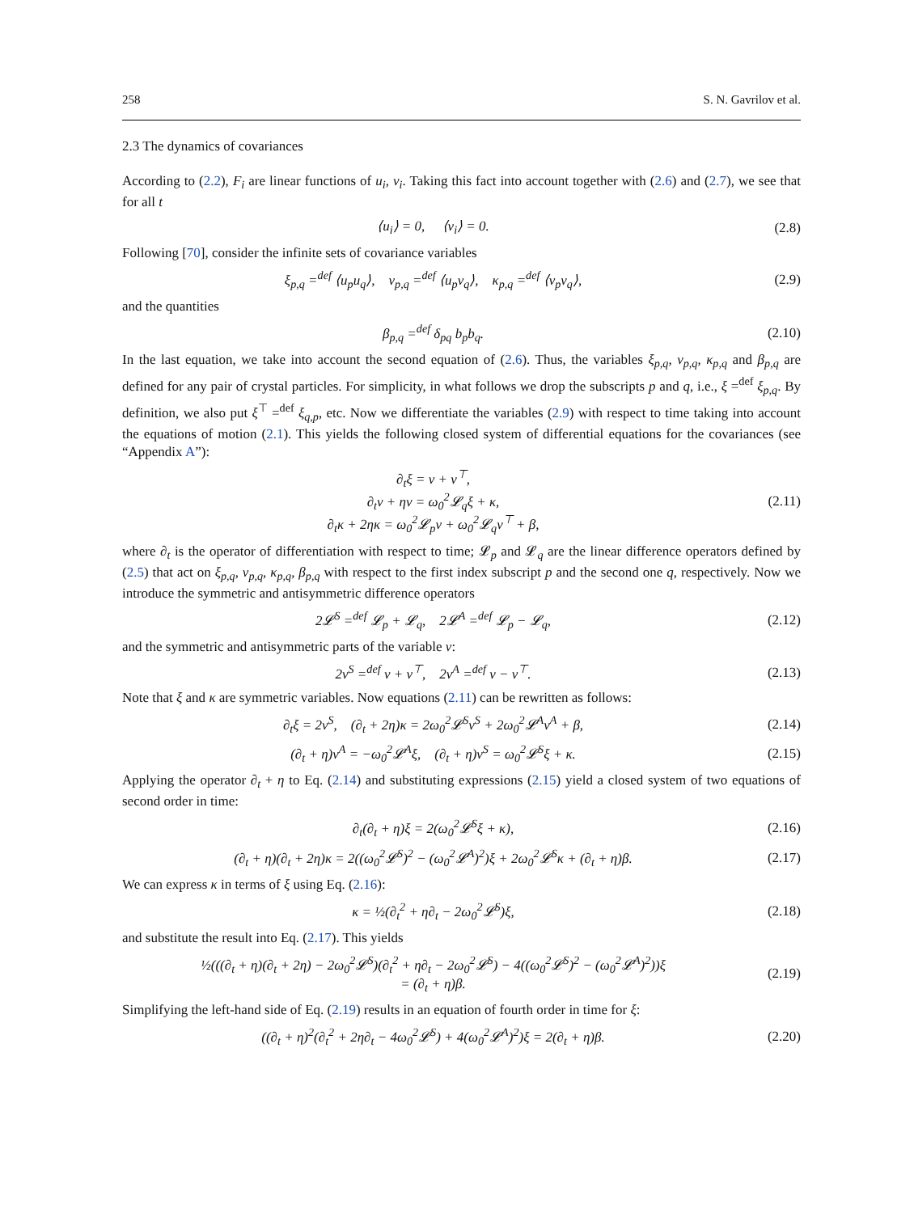258 S. N. Gavrilov et al.
2.3 The dynamics of covariances
According to (2.2), F<sub>i</sub> are linear functions of u<sub>i</sub>, v<sub>i</sub>. Taking this fact into account together with (2.6) and (2.7), we see that for all t
⟨u<sub>i</sub>⟩ = 0, ⟨v<sub>i</sub>⟩ = 0. (2.8)
Following [70], consider the infinite sets of covariance variables
ξ<sub>p,q</sub> =<sup>def</sup> ⟨u<sub>p</sub>u<sub>q</sub>⟩, ν<sub>p,q</sub> =<sup>def</sup> ⟨u<sub>p</sub>v<sub>q</sub>⟩, κ<sub>p,q</sub> =<sup>def</sup> ⟨v<sub>p</sub>v<sub>q</sub>⟩, (2.9)
and the quantities
β<sub>p,q</sub> =<sup>def</sup> δ<sub>pq</sub> b<sub>p</sub>b<sub>q</sub>. (2.10)
In the last equation, we take into account the second equation of (2.6). Thus, the variables ξ<sub>p,q</sub>, ν<sub>p,q</sub>, κ<sub>p,q</sub> and β<sub>p,q</sub> are defined for any pair of crystal particles. For simplicity, in what follows we drop the subscripts p and q, i.e., ξ =<sup>def</sup> ξ<sub>p,q</sub>. By definition, we also put ξ<sup>⊤</sup> =<sup>def</sup> ξ<sub>q,p</sub>, etc. Now we differentiate the variables (2.9) with respect to time taking into account the equations of motion (2.1). This yields the following closed system of differential equations for the covariances (see “Appendix A”):
∂<sub>t</sub>ξ = ν + ν<sup>⊤</sup>,
∂<sub>t</sub>ν + ην = ω<sub>0</sub><sup>2</sup>𝓛<sub>q</sub>ξ + κ,
∂<sub>t</sub>κ + 2ηκ = ω<sub>0</sub><sup>2</sup>𝓛<sub>p</sub>ν + ω<sub>0</sub><sup>2</sup>𝓛<sub>q</sub>ν<sup>⊤</sup> + β, (2.11)
where ∂<sub>t</sub> is the operator of differentiation with respect to time; 𝓛<sub>p</sub> and 𝓛<sub>q</sub> are the linear difference operators defined by (2.5) that act on ξ<sub>p,q</sub>, ν<sub>p,q</sub>, κ<sub>p,q</sub>, β<sub>p,q</sub> with respect to the first index subscript p and the second one q, respectively. Now we introduce the symmetric and antisymmetric difference operators
2𝓛<sup>S</sup> =<sup>def</sup> 𝓛<sub>p</sub> + 𝓛<sub>q</sub>, 2𝓛<sup>A</sup> =<sup>def</sup> 𝓛<sub>p</sub> − 𝓛<sub>q</sub>, (2.12)
and the symmetric and antisymmetric parts of the variable ν:
2ν<sup>S</sup> =<sup>def</sup> ν + ν<sup>⊤</sup>, 2ν<sup>A</sup> =<sup>def</sup> ν − ν<sup>⊤</sup>. (2.13)
Note that ξ and κ are symmetric variables. Now equations (2.11) can be rewritten as follows:
∂<sub>t</sub>ξ = 2ν<sup>S</sup>, (∂<sub>t</sub> + 2η)κ = 2ω<sub>0</sub><sup>2</sup>𝓛<sup>S</sup>ν<sup>S</sup> + 2ω<sub>0</sub><sup>2</sup>𝓛<sup>A</sup>ν<sup>A</sup> + β, (2.14)
(∂<sub>t</sub> + η)ν<sup>A</sup> = −ω<sub>0</sub><sup>2</sup>𝓛<sup>A</sup>ξ, (∂<sub>t</sub> + η)ν<sup>S</sup> = ω<sub>0</sub><sup>2</sup>𝓛<sup>S</sup>ξ + κ. (2.15)
Applying the operator ∂<sub>t</sub> + η to Eq. (2.14) and substituting expressions (2.15) yield a closed system of two equations of second order in time:
∂<sub>t</sub>(∂<sub>t</sub> + η)ξ = 2(ω<sub>0</sub><sup>2</sup>𝓛<sup>S</sup>ξ + κ), (2.16)
(∂<sub>t</sub> + η)(∂<sub>t</sub> + 2η)κ = 2((ω<sub>0</sub><sup>2</sup>𝓛<sup>S</sup>)<sup>2</sup> − (ω<sub>0</sub><sup>2</sup>𝓛<sup>A</sup>)<sup>2</sup>)ξ + 2ω<sub>0</sub><sup>2</sup>𝓛<sup>S</sup>κ + (∂<sub>t</sub> + η)β. (2.17)
We can express κ in terms of ξ using Eq. (2.16):
κ = ½(∂<sub>t</sub><sup>2</sup> + η∂<sub>t</sub> − 2ω<sub>0</sub><sup>2</sup>𝓛<sup>S</sup>)ξ, (2.18)
and substitute the result into Eq. (2.17). This yields
½(((∂<sub>t</sub> + η)(∂<sub>t</sub> + 2η) − 2ω<sub>0</sub><sup>2</sup>𝓛<sup>S</sup>)(∂<sub>t</sub><sup>2</sup> + η∂<sub>t</sub> − 2ω<sub>0</sub><sup>2</sup>𝓛<sup>S</sup>) − 4((ω<sub>0</sub><sup>2</sup>𝓛<sup>S</sup>)<sup>2</sup> − (ω<sub>0</sub><sup>2</sup>𝓛<sup>A</sup>)<sup>2</sup>))ξ
= (∂<sub>t</sub> + η)β. (2.19)
Simplifying the left-hand side of Eq. (2.19) results in an equation of fourth order in time for ξ:
((∂<sub>t</sub> + η)<sup>2</sup>(∂<sub>t</sub><sup>2</sup> + 2η∂<sub>t</sub> − 4ω<sub>0</sub><sup>2</sup>𝓛<sup>S</sup>) + 4(ω<sub>0</sub><sup>2</sup>𝓛<sup>A</sup>)<sup>2</sup>)ξ = 2(∂<sub>t</sub> + η)β. (2.20)